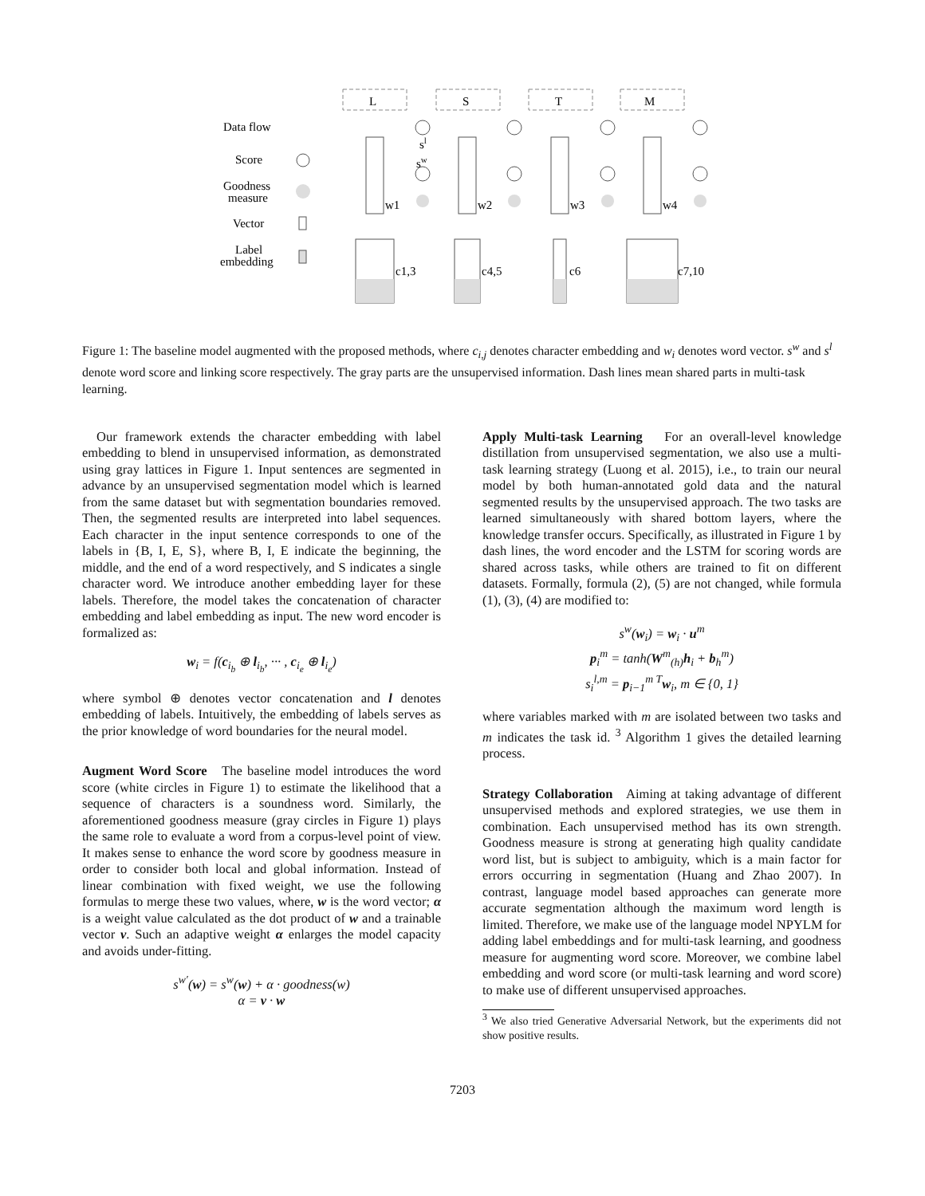Data flow
Score
Goodness
measure
Vector
Label
embedding
L
S
T
M
w1
w2
w3
w4
c1,3
c4,5
c6
c7,10
sl
sw
Figure 1: The baseline model augmented with the proposed methods, where c<sub>i,j</sub> denotes character embedding and w<sub>i</sub> denotes word vector. s<sup>w</sup> and s<sup>l</sup> denote word score and linking score respectively. The gray parts are the unsupervised information. Dash lines mean shared parts in multi-task learning.
Our framework extends the character embedding with label embedding to blend in unsupervised information, as demonstrated using gray lattices in Figure 1. Input sentences are segmented in advance by an unsupervised segmentation model which is learned from the same dataset but with segmentation boundaries removed. Then, the segmented results are interpreted into label sequences. Each character in the input sentence corresponds to one of the labels in {B, I, E, S}, where B, I, E indicate the beginning, the middle, and the end of a word respectively, and S indicates a single character word. We introduce another embedding layer for these labels. Therefore, the model takes the concatenation of character embedding and label embedding as input. The new word encoder is formalized as:
w<sub>i</sub> = f(c<sub>i<sub>b</sub></sub> ⊕ l<sub>i<sub>b</sub></sub>, ··· , c<sub>i<sub>e</sub></sub> ⊕ l<sub>i<sub>e</sub></sub>)
where symbol ⊕ denotes vector concatenation and l denotes embedding of labels. Intuitively, the embedding of labels serves as the prior knowledge of word boundaries for the neural model.
Augment Word Score The baseline model introduces the word score (white circles in Figure 1) to estimate the likelihood that a sequence of characters is a soundness word. Similarly, the aforementioned goodness measure (gray circles in Figure 1) plays the same role to evaluate a word from a corpus-level point of view. It makes sense to enhance the word score by goodness measure in order to consider both local and global information. Instead of linear combination with fixed weight, we use the following formulas to merge these two values, where, w is the word vector; α is a weight value calculated as the dot product of w and a trainable vector v. Such an adaptive weight α enlarges the model capacity and avoids under-fitting.
s<sup>w′</sup>(w) = s<sup>w</sup>(w) + α · goodness(w)
α = v · w
Apply Multi-task Learning For an overall-level knowledge distillation from unsupervised segmentation, we also use a multi-task learning strategy (Luong et al. 2015), i.e., to train our neural model by both human-annotated gold data and the natural segmented results by the unsupervised approach. The two tasks are learned simultaneously with shared bottom layers, where the knowledge transfer occurs. Specifically, as illustrated in Figure 1 by dash lines, the word encoder and the LSTM for scoring words are shared across tasks, while others are trained to fit on different datasets. Formally, formula (2), (5) are not changed, while formula (1), (3), (4) are modified to:
s<sup>w</sup>(w<sub>i</sub>) = w<sub>i</sub> · u<sup>m</sup>
p<sub>i</sub><sup>m</sup> = tanh(W<sup>m</sup><sub>(h)</sub>h<sub>i</sub> + b<sub>h</sub><sup>m</sup>)
s<sub>i</sub><sup>l,m</sup> = p<sub>i−1</sub><sup>m T</sup>w<sub>i</sub>, m ∈ {0, 1}
where variables marked with m are isolated between two tasks and m indicates the task id. <sup>3</sup> Algorithm 1 gives the detailed learning process.
Strategy Collaboration Aiming at taking advantage of different unsupervised methods and explored strategies, we use them in combination. Each unsupervised method has its own strength. Goodness measure is strong at generating high quality candidate word list, but is subject to ambiguity, which is a main factor for errors occurring in segmentation (Huang and Zhao 2007). In contrast, language model based approaches can generate more accurate segmentation although the maximum word length is limited. Therefore, we make use of the language model NPYLM for adding label embeddings and for multi-task learning, and goodness measure for augmenting word score. Moreover, we combine label embedding and word score (or multi-task learning and word score) to make use of different unsupervised approaches.
<sup>3</sup> We also tried Generative Adversarial Network, but the experiments did not show positive results.
7203